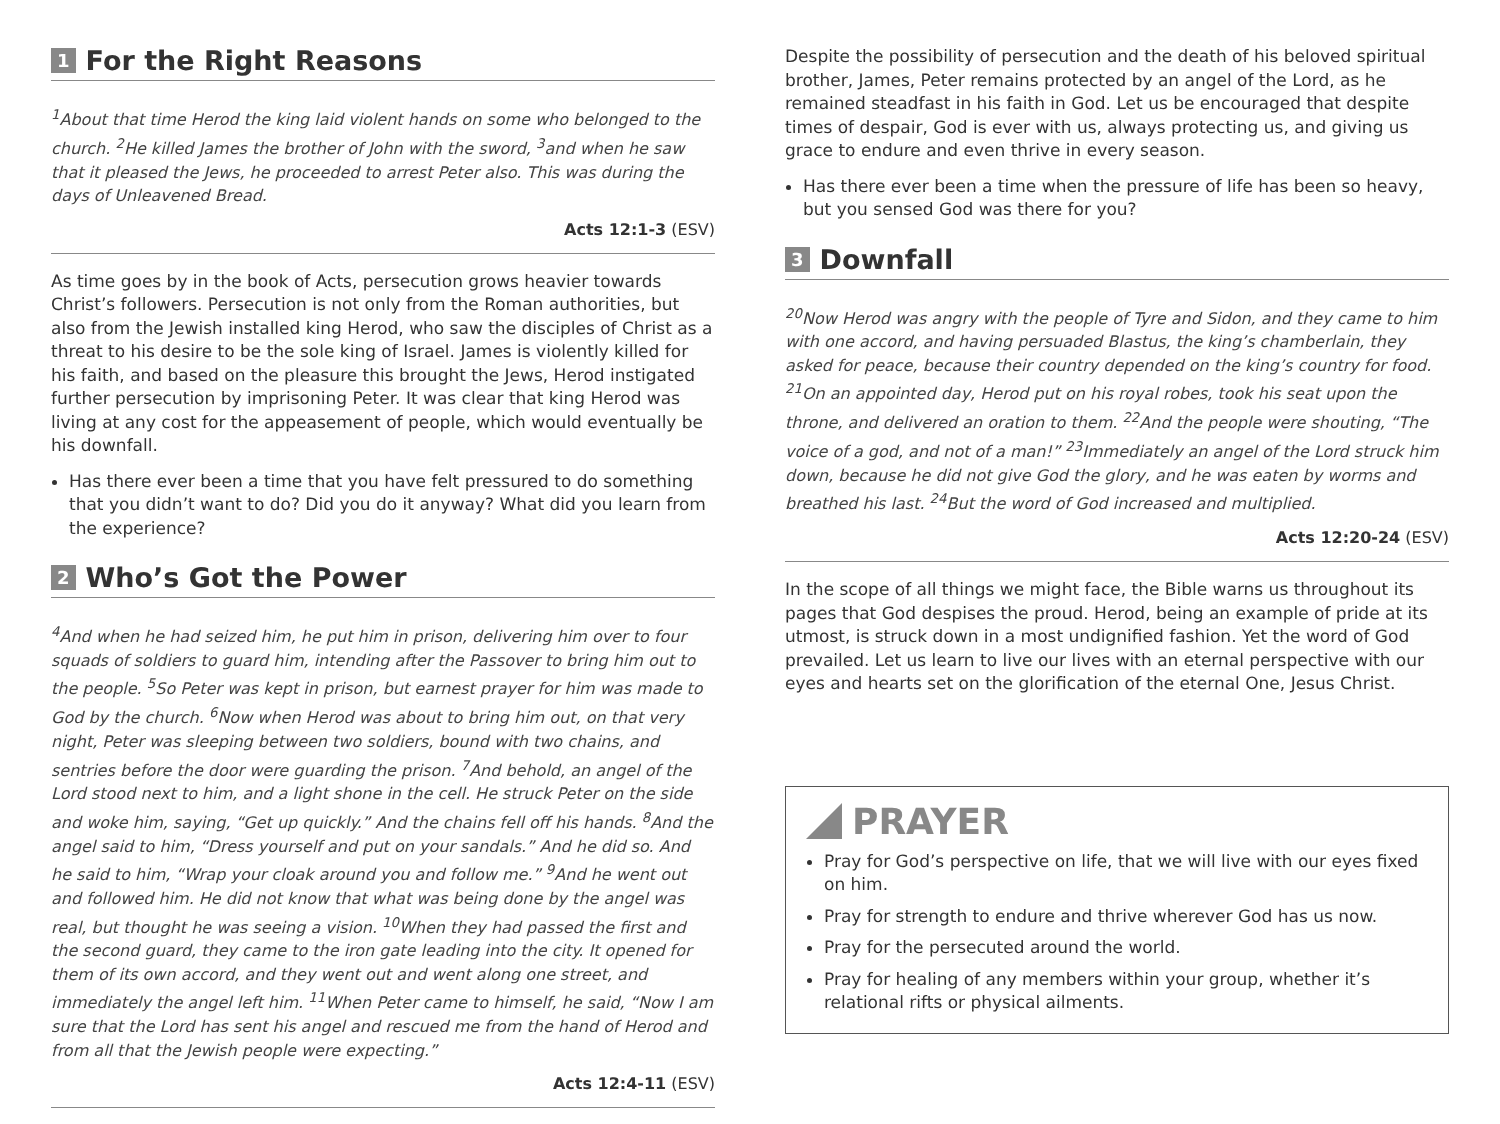1 For the Right Reasons
<sup>1</sup> About that time Herod the king laid violent hands on some who belonged to the church. <sup>2</sup>He killed James the brother of John with the sword, <sup>3</sup>and when he saw that it pleased the Jews, he proceeded to arrest Peter also. This was during the days of Unleavened Bread.
Acts 12:1-3 (ESV)
As time goes by in the book of Acts, persecution grows heavier towards Christ’s followers. Persecution is not only from the Roman authorities, but also from the Jewish installed king Herod, who saw the disciples of Christ as a threat to his desire to be the sole king of Israel. James is violently killed for his faith, and based on the pleasure this brought the Jews, Herod instigated further persecution by imprisoning Peter. It was clear that king Herod was living at any cost for the appeasement of people, which would eventually be his downfall.
Has there ever been a time that you have felt pressured to do something that you didn’t want to do? Did you do it anyway? What did you learn from the experience?
2 Who’s Got the Power
<sup>4</sup> And when he had seized him, he put him in prison, delivering him over to four squads of soldiers to guard him, intending after the Passover to bring him out to the people. <sup>5</sup>So Peter was kept in prison, but earnest prayer for him was made to God by the church. <sup>6</sup>Now when Herod was about to bring him out, on that very night, Peter was sleeping between two soldiers, bound with two chains, and sentries before the door were guarding the prison. <sup>7</sup>And behold, an angel of the Lord stood next to him, and a light shone in the cell. He struck Peter on the side and woke him, saying, “Get up quickly.” And the chains fell off his hands. <sup>8</sup>And the angel said to him, “Dress yourself and put on your sandals.” And he did so. And he said to him, “Wrap your cloak around you and follow me.” <sup>9</sup>And he went out and followed him. He did not know that what was being done by the angel was real, but thought he was seeing a vision. <sup>10</sup>When they had passed the first and the second guard, they came to the iron gate leading into the city. It opened for them of its own accord, and they went out and went along one street, and immediately the angel left him. <sup>11</sup>When Peter came to himself, he said, “Now I am sure that the Lord has sent his angel and rescued me from the hand of Herod and from all that the Jewish people were expecting.”
Acts 12:4-11 (ESV)
Despite the possibility of persecution and the death of his beloved spiritual brother, James, Peter remains protected by an angel of the Lord, as he remained steadfast in his faith in God. Let us be encouraged that despite times of despair, God is ever with us, always protecting us, and giving us grace to endure and even thrive in every season.
Has there ever been a time when the pressure of life has been so heavy, but you sensed God was there for you?
3 Downfall
<sup>20</sup> Now Herod was angry with the people of Tyre and Sidon, and they came to him with one accord, and having persuaded Blastus, the king’s chamberlain, they asked for peace, because their country depended on the king’s country for food. <sup>21</sup>On an appointed day, Herod put on his royal robes, took his seat upon the throne, and delivered an oration to them. <sup>22</sup>And the people were shouting, “The voice of a god, and not of a man!” <sup>23</sup>Immediately an angel of the Lord struck him down, because he did not give God the glory, and he was eaten by worms and breathed his last. <sup>24</sup>But the word of God increased and multiplied.
Acts 12:20-24 (ESV)
In the scope of all things we might face, the Bible warns us throughout its pages that God despises the proud. Herod, being an example of pride at its utmost, is struck down in a most undignified fashion. Yet the word of God prevailed. Let us learn to live our lives with an eternal perspective with our eyes and hearts set on the glorification of the eternal One, Jesus Christ.
PRAYER
Pray for God’s perspective on life, that we will live with our eyes fixed on him.
Pray for strength to endure and thrive wherever God has us now.
Pray for the persecuted around the world.
Pray for healing of any members within your group, whether it’s relational rifts or physical ailments.